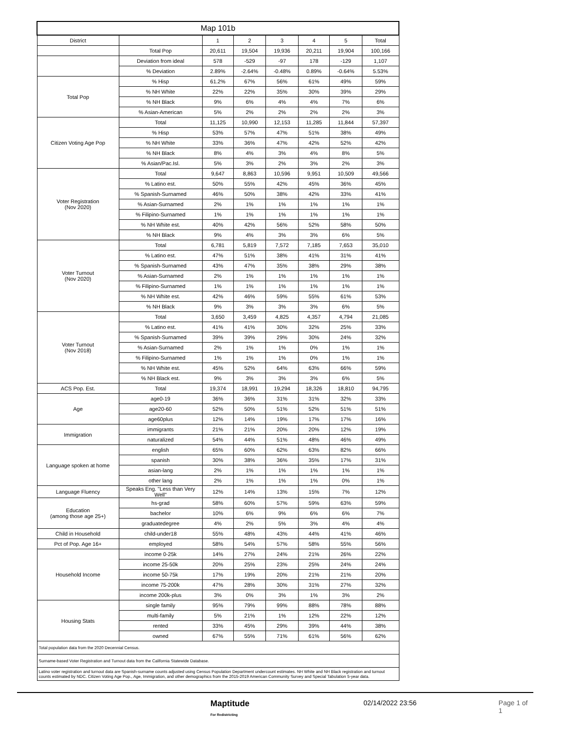| Map 101b | | | | | | | |
| --- | --- | --- | --- | --- | --- | --- | --- |
| District | | 1 | 2 | 3 | 4 | 5 | Total |
| | Total Pop | 20,611 | 19,504 | 19,936 | 20,211 | 19,904 | 100,166 |
| | Deviation from ideal | 578 | -529 | -97 | 178 | -129 | 1,107 |
| | % Deviation | 2.89% | -2.64% | -0.48% | 0.89% | -0.64% | 5.53% |
| Total Pop | % Hisp | 61.2% | 67% | 56% | 61% | 49% | 59% |
| | % NH White | 22% | 22% | 35% | 30% | 39% | 29% |
| | % NH Black | 9% | 6% | 4% | 4% | 7% | 6% |
| | % Asian-American | 5% | 2% | 2% | 2% | 2% | 3% |
| Citizen Voting Age Pop | Total | 11,125 | 10,990 | 12,153 | 11,285 | 11,844 | 57,397 |
| | % Hisp | 53% | 57% | 47% | 51% | 38% | 49% |
| | % NH White | 33% | 36% | 47% | 42% | 52% | 42% |
| | % NH Black | 8% | 4% | 3% | 4% | 8% | 5% |
| | % Asian/Pac.Isl. | 5% | 3% | 2% | 3% | 2% | 3% |
| Voter Registration (Nov 2020) | Total | 9,647 | 8,863 | 10,596 | 9,951 | 10,509 | 49,566 |
| | % Latino est. | 50% | 55% | 42% | 45% | 36% | 45% |
| | % Spanish-Surnamed | 46% | 50% | 38% | 42% | 33% | 41% |
| | % Asian-Surnamed | 2% | 1% | 1% | 1% | 1% | 1% |
| | % Filipino-Surnamed | 1% | 1% | 1% | 1% | 1% | 1% |
| | % NH White est. | 40% | 42% | 56% | 52% | 58% | 50% |
| | % NH Black | 9% | 4% | 3% | 3% | 6% | 5% |
| Voter Turnout (Nov 2020) | Total | 6,781 | 5,819 | 7,572 | 7,185 | 7,653 | 35,010 |
| | % Latino est. | 47% | 51% | 38% | 41% | 31% | 41% |
| | % Spanish-Surnamed | 43% | 47% | 35% | 38% | 29% | 38% |
| | % Asian-Surnamed | 2% | 1% | 1% | 1% | 1% | 1% |
| | % Filipino-Surnamed | 1% | 1% | 1% | 1% | 1% | 1% |
| | % NH White est. | 42% | 46% | 59% | 55% | 61% | 53% |
| | % NH Black | 9% | 3% | 3% | 3% | 6% | 5% |
| Voter Turnout (Nov 2018) | Total | 3,650 | 3,459 | 4,825 | 4,357 | 4,794 | 21,085 |
| | % Latino est. | 41% | 41% | 30% | 32% | 25% | 33% |
| | % Spanish-Surnamed | 39% | 39% | 29% | 30% | 24% | 32% |
| | % Asian-Surnamed | 2% | 1% | 1% | 0% | 1% | 1% |
| | % Filipino-Surnamed | 1% | 1% | 1% | 0% | 1% | 1% |
| | % NH White est. | 45% | 52% | 64% | 63% | 66% | 59% |
| | % NH Black est. | 9% | 3% | 3% | 3% | 6% | 5% |
| ACS Pop. Est. | Total | 19,374 | 18,991 | 19,294 | 18,326 | 18,810 | 94,795 |
| Age | age0-19 | 36% | 36% | 31% | 31% | 32% | 33% |
| | age20-60 | 52% | 50% | 51% | 52% | 51% | 51% |
| | age60plus | 12% | 14% | 19% | 17% | 17% | 16% |
| Immigration | immigrants | 21% | 21% | 20% | 20% | 12% | 19% |
| | naturalized | 54% | 44% | 51% | 48% | 46% | 49% |
| Language spoken at home | english | 65% | 60% | 62% | 63% | 82% | 66% |
| | spanish | 30% | 38% | 36% | 35% | 17% | 31% |
| | asian-lang | 2% | 1% | 1% | 1% | 1% | 1% |
| | other lang | 2% | 1% | 1% | 1% | 0% | 1% |
| Language Fluency | Speaks Eng. "Less than Very Well" | 12% | 14% | 13% | 15% | 7% | 12% |
| Education (among those age 25+) | hs-grad | 58% | 60% | 57% | 59% | 63% | 59% |
| | bachelor | 10% | 6% | 9% | 6% | 6% | 7% |
| | graduatedegree | 4% | 2% | 5% | 3% | 4% | 4% |
| Child in Household | child-under18 | 55% | 48% | 43% | 44% | 41% | 46% |
| Pct of Pop. Age 16+ | employed | 58% | 54% | 57% | 58% | 55% | 56% |
| Household Income | income 0-25k | 14% | 27% | 24% | 21% | 26% | 22% |
| | income 25-50k | 20% | 25% | 23% | 25% | 24% | 24% |
| | income 50-75k | 17% | 19% | 20% | 21% | 21% | 20% |
| | income 75-200k | 47% | 28% | 30% | 31% | 27% | 32% |
| | income 200k-plus | 3% | 0% | 3% | 1% | 3% | 2% |
| Housing Stats | single family | 95% | 79% | 99% | 88% | 78% | 88% |
| | multi-family | 5% | 21% | 1% | 12% | 22% | 12% |
| | rented | 33% | 45% | 29% | 39% | 44% | 38% |
| | owned | 67% | 55% | 71% | 61% | 56% | 62% |
| Total population data from the 2020 Decennial Census. | | | | | | | |
| Surname-based Voter Registration and Turnout data from the California Statewide Database. | | | | | | | |
| Latino voter registration and turnout data are Spanish-surname counts adjusted using Census Population Department undercount estimates. NH White and NH Black registration and turnout counts estimated by NDC. Citizen Voting Age Pop., Age, Immigration, and other demographics from the 2015-2019 American Community Survey and Special Tabulation 5-year data. | | | | | | | |
Maptitude
For Redistricting
02/14/2022 23:56 Page 1 of 1